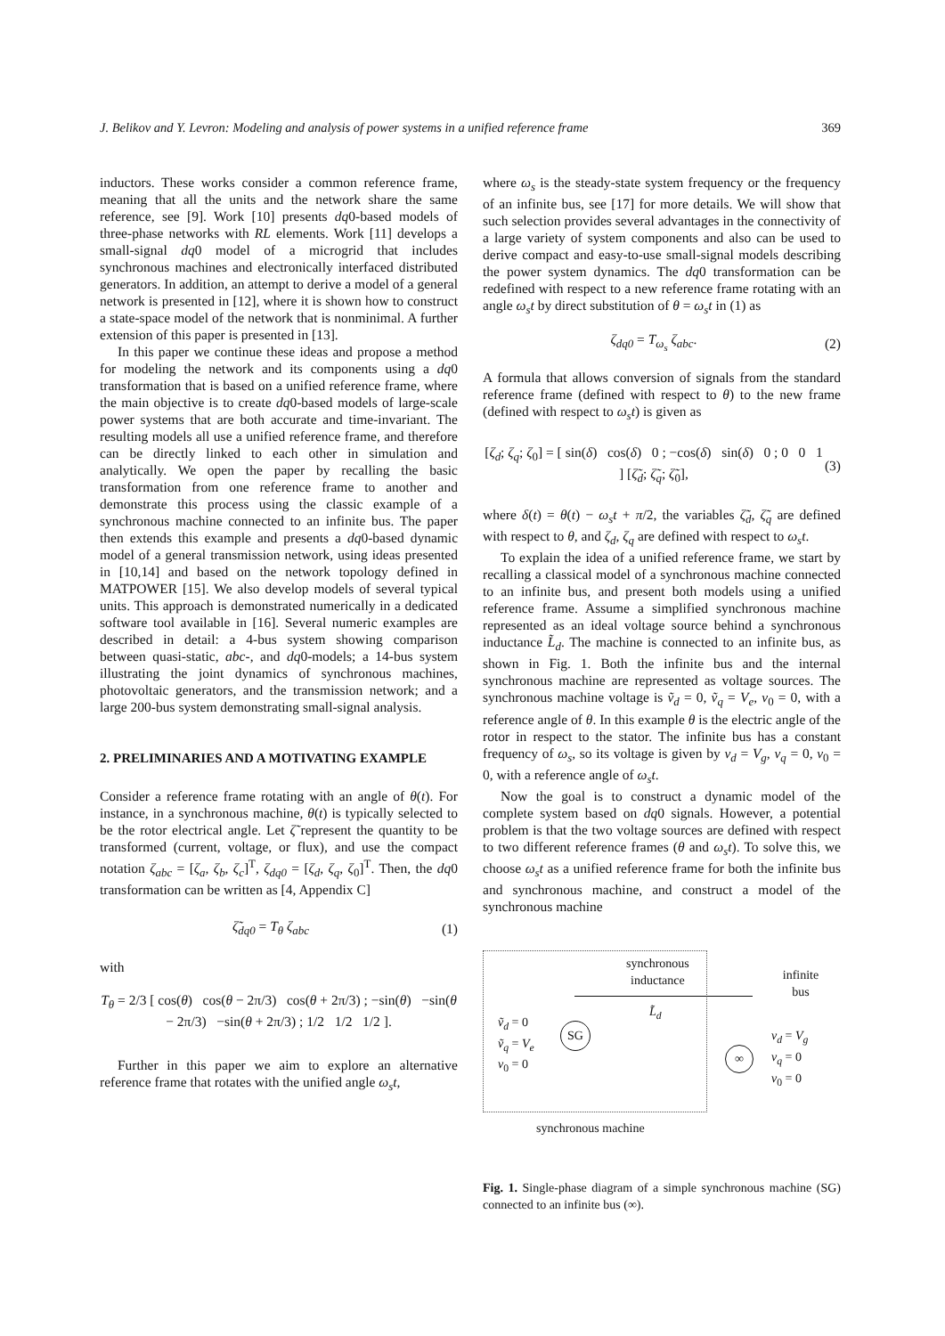J. Belikov and Y. Levron: Modeling and analysis of power systems in a unified reference frame 369
inductors. These works consider a common reference frame, meaning that all the units and the network share the same reference, see [9]. Work [10] presents dq0-based models of three-phase networks with RL elements. Work [11] develops a small-signal dq0 model of a microgrid that includes synchronous machines and electronically interfaced distributed generators. In addition, an attempt to derive a model of a general network is presented in [12], where it is shown how to construct a state-space model of the network that is nonminimal. A further extension of this paper is presented in [13].
In this paper we continue these ideas and propose a method for modeling the network and its components using a dq0 transformation that is based on a unified reference frame, where the main objective is to create dq0-based models of large-scale power systems that are both accurate and time-invariant. The resulting models all use a unified reference frame, and therefore can be directly linked to each other in simulation and analytically. We open the paper by recalling the basic transformation from one reference frame to another and demonstrate this process using the classic example of a synchronous machine connected to an infinite bus. The paper then extends this example and presents a dq0-based dynamic model of a general transmission network, using ideas presented in [10,14] and based on the network topology defined in MATPOWER [15]. We also develop models of several typical units. This approach is demonstrated numerically in a dedicated software tool available in [16]. Several numeric examples are described in detail: a 4-bus system showing comparison between quasi-static, abc-, and dq0-models; a 14-bus system illustrating the joint dynamics of synchronous machines, photovoltaic generators, and the transmission network; and a large 200-bus system demonstrating small-signal analysis.
2. PRELIMINARIES AND A MOTIVATING EXAMPLE
Consider a reference frame rotating with an angle of θ(t). For instance, in a synchronous machine, θ(t) is typically selected to be the rotor electrical angle. Let ζ̃ represent the quantity to be transformed (current, voltage, or flux), and use the compact notation ζ<sub>abc</sub> = [ζ<sub>a</sub>, ζ<sub>b</sub>, ζ<sub>c</sub>]<sup>T</sup>, ζ<sub>dq0</sub> = [ζ<sub>d</sub>, ζ<sub>q</sub>, ζ<sub>0</sub>]<sup>T</sup>. Then, the dq0 transformation can be written as [4, Appendix C]
ζ̃<sub>dq0</sub> = T<sub>θ</sub> ζ<sub>abc</sub> (1)
with
T<sub>θ</sub> = 2/3 [ cos(θ) cos(θ − 2π/3) cos(θ + 2π/3) ; −sin(θ) −sin(θ − 2π/3) −sin(θ + 2π/3) ; 1/2 1/2 1/2 ].
Further in this paper we aim to explore an alternative reference frame that rotates with the unified angle ω<sub>s</sub>t,
where ω<sub>s</sub> is the steady-state system frequency or the frequency of an infinite bus, see [17] for more details. We will show that such selection provides several advantages in the connectivity of a large variety of system components and also can be used to derive compact and easy-to-use small-signal models describing the power system dynamics. The dq0 transformation can be redefined with respect to a new reference frame rotating with an angle ω<sub>s</sub>t by direct substitution of θ = ω<sub>s</sub>t in (1) as
ζ<sub>dq0</sub> = T<sub>ω<sub>s</sub></sub> ζ<sub>abc</sub>. (2)
A formula that allows conversion of signals from the standard reference frame (defined with respect to θ) to the new frame (defined with respect to ω<sub>s</sub>t) is given as
[ζ<sub>d</sub>; ζ<sub>q</sub>; ζ<sub>0</sub>] = [ sin(δ) cos(δ) 0 ; −cos(δ) sin(δ) 0 ; 0 0 1 ] [ζ̃<sub>d</sub>; ζ̃<sub>q</sub>; ζ̃<sub>0</sub>], (3)
where δ(t) = θ(t) − ω<sub>s</sub>t + π/2, the variables ζ̃<sub>d</sub>, ζ̃<sub>q</sub> are defined with respect to θ, and ζ<sub>d</sub>, ζ<sub>q</sub> are defined with respect to ω<sub>s</sub>t.
To explain the idea of a unified reference frame, we start by recalling a classical model of a synchronous machine connected to an infinite bus, and present both models using a unified reference frame. Assume a simplified synchronous machine represented as an ideal voltage source behind a synchronous inductance L̃<sub>d</sub>. The machine is connected to an infinite bus, as shown in Fig. 1. Both the infinite bus and the internal synchronous machine are represented as voltage sources. The synchronous machine voltage is ṽ<sub>d</sub> = 0, ṽ<sub>q</sub> = V<sub>e</sub>, v<sub>0</sub> = 0, with a reference angle of θ. In this example θ is the electric angle of the rotor in respect to the stator. The infinite bus has a constant frequency of ω<sub>s</sub>, so its voltage is given by v<sub>d</sub> = V<sub>g</sub>, v<sub>q</sub> = 0, v<sub>0</sub> = 0, with a reference angle of ω<sub>s</sub>t.
Now the goal is to construct a dynamic model of the complete system based on dq0 signals. However, a potential problem is that the two voltage sources are defined with respect to two different reference frames (θ and ω<sub>s</sub>t). To solve this, we choose ω<sub>s</sub>t as a unified reference frame for both the infinite bus and synchronous machine, and construct a model of the synchronous machine
synchronous
inductance
ṽ<sub>d</sub> = 0
ṽ<sub>q</sub> = V<sub>e</sub>
v<sub>0</sub> = 0
SG
L̃<sub>d</sub>
infinite
bus
∞ v<sub>d</sub> = V<sub>g</sub>
v<sub>q</sub> = 0
v<sub>0</sub> = 0
synchronous machine
Fig. 1. Single-phase diagram of a simple synchronous machine (SG) connected to an infinite bus (∞).